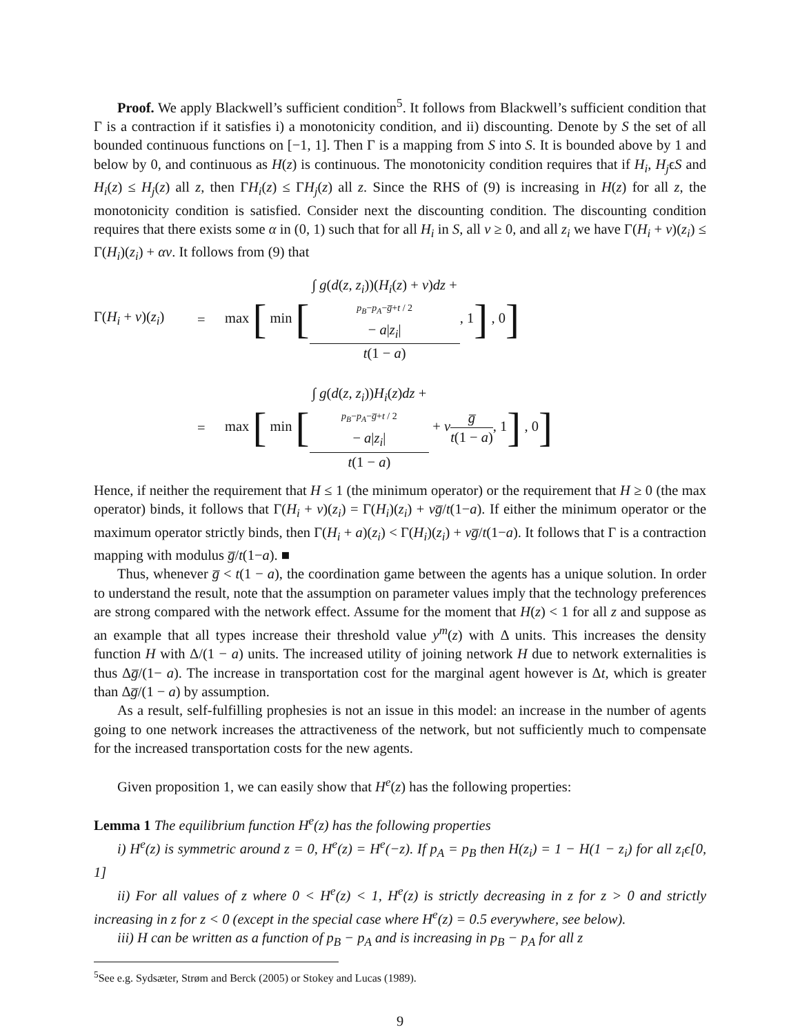Proof. We apply Blackwell’s sufficient condition<sup>5</sup>. It follows from Blackwell’s sufficient condition that Γ is a contraction if it satisfies i) a monotonicity condition, and ii) discounting. Denote by S the set of all bounded continuous functions on [−1, 1]. Then Γ is a mapping from S into S. It is bounded above by 1 and below by 0, and continuous as H(z) is continuous. The monotonicity condition requires that if H<sub>i</sub>, H<sub>j</sub>ϵS and H<sub>i</sub>(z) ≤ H<sub>j</sub>(z) all z, then ΓH<sub>i</sub>(z) ≤ ΓH<sub>j</sub>(z) all z. Since the RHS of (9) is increasing in H(z) for all z, the monotonicity condition is satisfied. Consider next the discounting condition. The discounting condition requires that there exists some α in (0, 1) such that for all H<sub>i</sub> in S, all v ≥ 0, and all z<sub>i</sub> we have Γ(H<sub>i</sub> + v)(z<sub>i</sub>) ≤ Γ(H<sub>i</sub>)(z<sub>i</sub>) + αv. It follows from (9) that
Γ(H<sub>i</sub> + v)(z<sub>i</sub>)
=
max [ min [∫ g(d(z, z<sub>i</sub>))(H<sub>i</sub>(z) + v)dz +
p<sub>B</sub>−p<sub>A</sub>−g̅+t / 2
− a|z<sub>i</sub>| t(1 − a), 1] , 0]
=
max [ min [∫ g(d(z, z<sub>i</sub>))H<sub>i</sub>(z)dz +
p<sub>B</sub>−p<sub>A</sub>−g̅+t / 2
− a|z<sub>i</sub>| t(1 − a) + vg̅ t(1 − a), 1] , 0]
Hence, if neither the requirement that H ≤ 1 (the minimum operator) or the requirement that H ≥ 0 (the max operator) binds, it follows that Γ(H<sub>i</sub> + v)(z<sub>i</sub>) = Γ(H<sub>i</sub>)(z<sub>i</sub>) + vg̅/t(1−a). If either the minimum operator or the maximum operator strictly binds, then Γ(H<sub>i</sub> + a)(z<sub>i</sub>) < Γ(H<sub>i</sub>)(z<sub>i</sub>) + vg̅/t(1−a). It follows that Γ is a contraction mapping with modulus g̅/t(1−a). ■
Thus, whenever g̅ < t(1 − a), the coordination game between the agents has a unique solution. In order to understand the result, note that the assumption on parameter values imply that the technology preferences are strong compared with the network effect. Assume for the moment that H(z) < 1 for all z and suppose as an example that all types increase their threshold value y<sup>m</sup>(z) with Δ units. This increases the density function H with Δ/(1 − a) units. The increased utility of joining network H due to network externalities is thus Δg̅/(1− a). The increase in transportation cost for the marginal agent however is Δt, which is greater than Δg̅/(1 − a) by assumption.
As a result, self-fulfilling prophesies is not an issue in this model: an increase in the number of agents going to one network increases the attractiveness of the network, but not sufficiently much to compensate for the increased transportation costs for the new agents.
Given proposition 1, we can easily show that H<sup>e</sup>(z) has the following properties:
Lemma 1 The equilibrium function H<sup>e</sup>(z) has the following properties
i) H<sup>e</sup>(z) is symmetric around z = 0, H<sup>e</sup>(z) = H<sup>e</sup>(−z). If p<sub>A</sub> = p<sub>B</sub> then H(z<sub>i</sub>) = 1 − H(1 − z<sub>i</sub>) for all z<sub>i</sub>ϵ[0, 1]
ii) For all values of z where 0 < H<sup>e</sup>(z) < 1, H<sup>e</sup>(z) is strictly decreasing in z for z > 0 and strictly increasing in z for z < 0 (except in the special case where H<sup>e</sup>(z) = 0.5 everywhere, see below).
iii) H can be written as a function of p<sub>B</sub> − p<sub>A</sub> and is increasing in p<sub>B</sub> − p<sub>A</sub> for all z
<sup>5</sup> See e.g. Sydsæter, Strøm and Berck (2005) or Stokey and Lucas (1989).
9